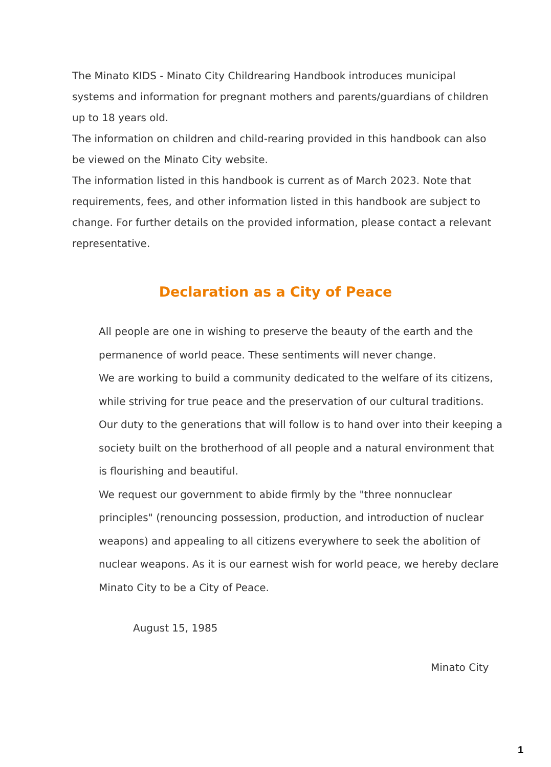The Minato KIDS - Minato City Childrearing Handbook introduces municipal systems and information for pregnant mothers and parents/guardians of children up to 18 years old.
The information on children and child-rearing provided in this handbook can also be viewed on the Minato City website.
The information listed in this handbook is current as of March 2023. Note that requirements, fees, and other information listed in this handbook are subject to change. For further details on the provided information, please contact a relevant representative.
Declaration as a City of Peace
All people are one in wishing to preserve the beauty of the earth and the permanence of world peace. These sentiments will never change.
We are working to build a community dedicated to the welfare of its citizens, while striving for true peace and the preservation of our cultural traditions.
Our duty to the generations that will follow is to hand over into their keeping a society built on the brotherhood of all people and a natural environment that is flourishing and beautiful.
We request our government to abide firmly by the "three nonnuclear principles" (renouncing possession, production, and introduction of nuclear weapons) and appealing to all citizens everywhere to seek the abolition of nuclear weapons. As it is our earnest wish for world peace, we hereby declare Minato City to be a City of Peace.
August 15, 1985
Minato City
1